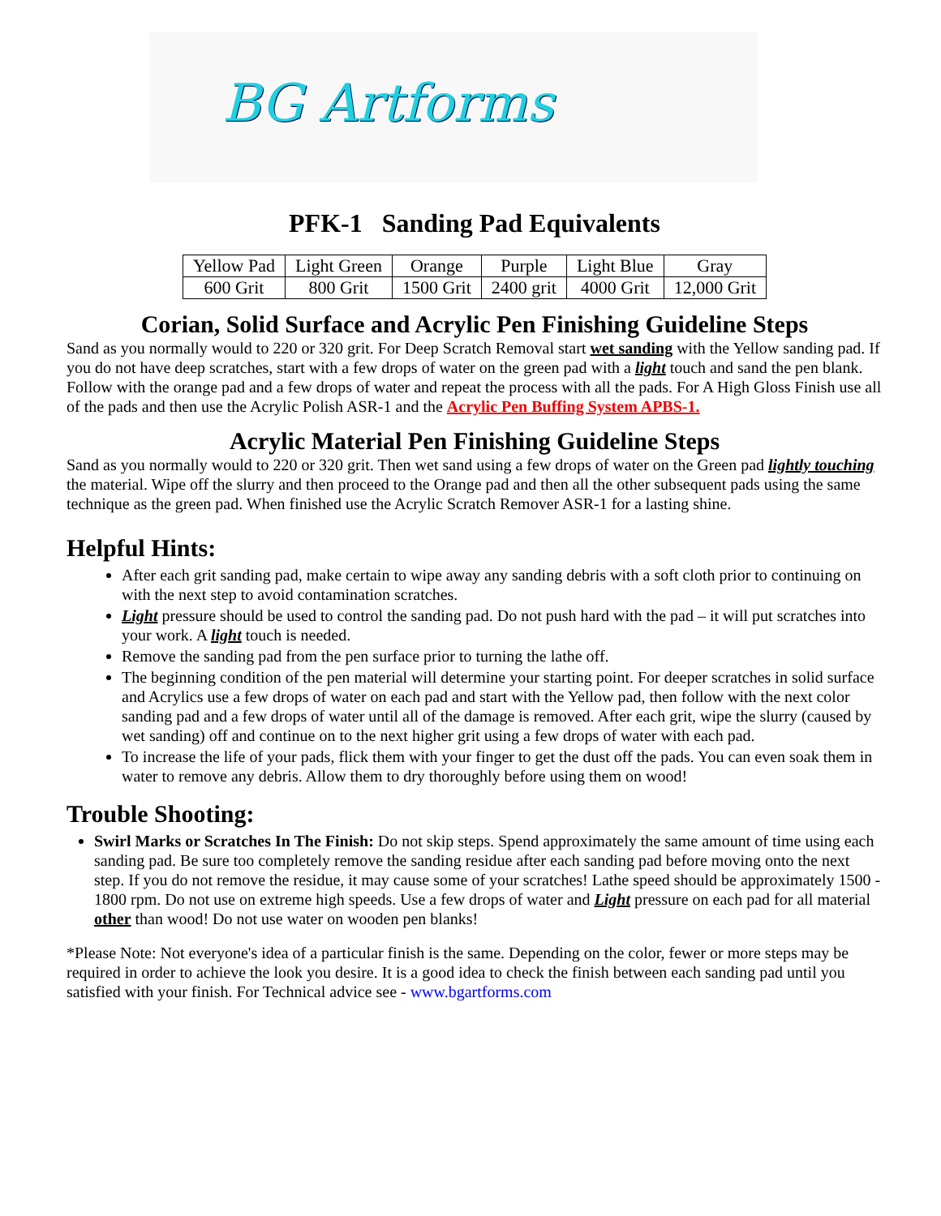BG Artforms
PFK-1 Sanding Pad Equivalents
| Yellow Pad | Light Green | Orange | Purple | Light Blue | Gray |
| 600 Grit | 800 Grit | 1500 Grit | 2400 grit | 4000 Grit | 12,000 Grit |
Corian, Solid Surface and Acrylic Pen Finishing Guideline Steps
Sand as you normally would to 220 or 320 grit. For Deep Scratch Removal start wet sanding with the Yellow sanding pad. If you do not have deep scratches, start with a few drops of water on the green pad with a light touch and sand the pen blank. Follow with the orange pad and a few drops of water and repeat the process with all the pads. For A High Gloss Finish use all of the pads and then use the Acrylic Polish ASR-1 and the Acrylic Pen Buffing System APBS-1.
Acrylic Material Pen Finishing Guideline Steps
Sand as you normally would to 220 or 320 grit. Then wet sand using a few drops of water on the Green pad lightly touching the material. Wipe off the slurry and then proceed to the Orange pad and then all the other subsequent pads using the same technique as the green pad. When finished use the Acrylic Scratch Remover ASR-1 for a lasting shine.
Helpful Hints:
After each grit sanding pad, make certain to wipe away any sanding debris with a soft cloth prior to continuing on with the next step to avoid contamination scratches.
Light pressure should be used to control the sanding pad. Do not push hard with the pad – it will put scratches into your work. A light touch is needed.
Remove the sanding pad from the pen surface prior to turning the lathe off.
The beginning condition of the pen material will determine your starting point. For deeper scratches in solid surface and Acrylics use a few drops of water on each pad and start with the Yellow pad, then follow with the next color sanding pad and a few drops of water until all of the damage is removed. After each grit, wipe the slurry (caused by wet sanding) off and continue on to the next higher grit using a few drops of water with each pad.
To increase the life of your pads, flick them with your finger to get the dust off the pads. You can even soak them in water to remove any debris. Allow them to dry thoroughly before using them on wood!
Trouble Shooting:
Swirl Marks or Scratches In The Finish: Do not skip steps. Spend approximately the same amount of time using each sanding pad. Be sure too completely remove the sanding residue after each sanding pad before moving onto the next step. If you do not remove the residue, it may cause some of your scratches! Lathe speed should be approximately 1500 - 1800 rpm. Do not use on extreme high speeds. Use a few drops of water and Light pressure on each pad for all material other than wood! Do not use water on wooden pen blanks!
*Please Note: Not everyone's idea of a particular finish is the same. Depending on the color, fewer or more steps may be required in order to achieve the look you desire. It is a good idea to check the finish between each sanding pad until you satisfied with your finish. For Technical advice see - www.bgartforms.com